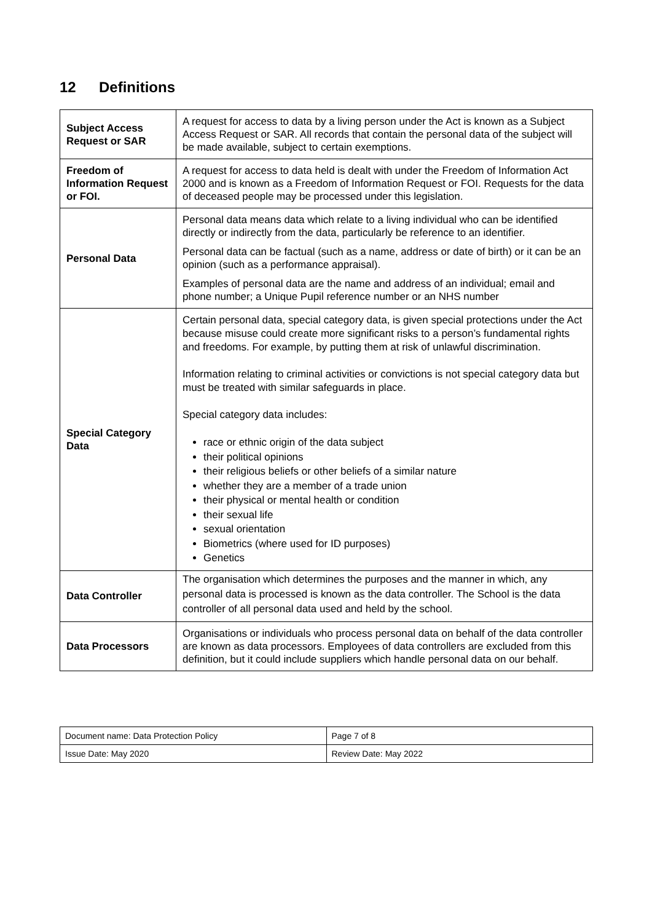12 Definitions
| Subject Access Request or SAR | A request for access to data by a living person under the Act is known as a Subject Access Request or SAR. All records that contain the personal data of the subject will be made available, subject to certain exemptions. |
| Freedom of Information Request or FOI. | A request for access to data held is dealt with under the Freedom of Information Act 2000 and is known as a Freedom of Information Request or FOI. Requests for the data of deceased people may be processed under this legislation. |
| Personal Data | Personal data means data which relate to a living individual who can be identified directly or indirectly from the data, particularly be reference to an identifier. Personal data can be factual (such as a name, address or date of birth) or it can be an opinion (such as a performance appraisal). Examples of personal data are the name and address of an individual; email and phone number; a Unique Pupil reference number or an NHS number |
| Special Category Data | Certain personal data, special category data, is given special protections under the Act because misuse could create more significant risks to a person’s fundamental rights and freedoms. For example, by putting them at risk of unlawful discrimination. Information relating to criminal activities or convictions is not special category data but must be treated with similar safeguards in place. Special category data includes: race or ethnic origin of the data subject their political opinions their religious beliefs or other beliefs of a similar nature whether they are a member of a trade union their physical or mental health or condition their sexual life sexual orientation Biometrics (where used for ID purposes) Genetics |
| Data Controller | The organisation which determines the purposes and the manner in which, any personal data is processed is known as the data controller. The School is the data controller of all personal data used and held by the school. |
| Data Processors | Organisations or individuals who process personal data on behalf of the data controller are known as data processors. Employees of data controllers are excluded from this definition, but it could include suppliers which handle personal data on our behalf. |
| Document name: Data Protection Policy | Page 7 of 8 |
| Issue Date: May 2020 | Review Date: May 2022 |